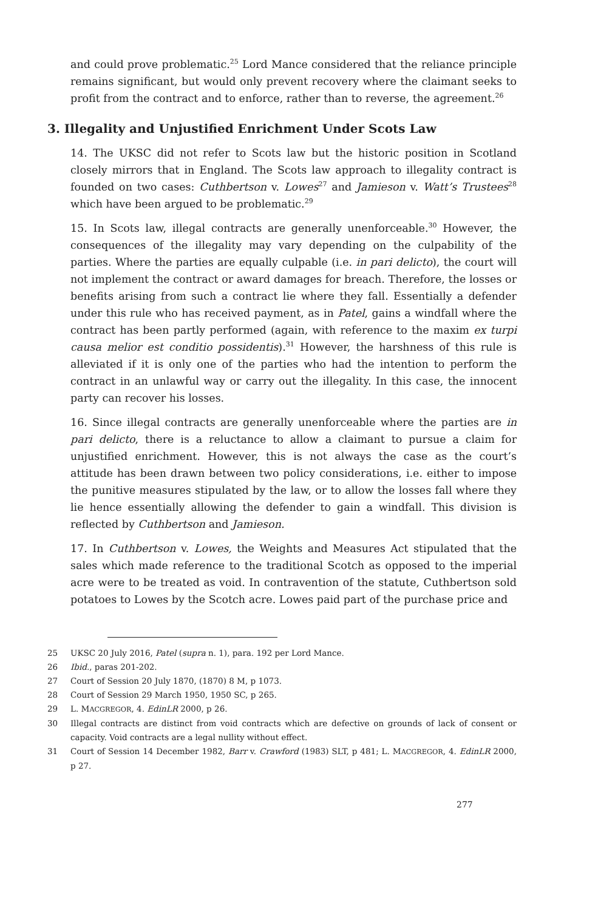and could prove problematic.<sup>25</sup> Lord Mance considered that the reliance principle remains significant, but would only prevent recovery where the claimant seeks to profit from the contract and to enforce, rather than to reverse, the agreement.<sup>26</sup>
3. Illegality and Unjustified Enrichment Under Scots Law
14. The UKSC did not refer to Scots law but the historic position in Scotland closely mirrors that in England. The Scots law approach to illegality contract is founded on two cases: Cuthbertson v. Lowes<sup>27</sup> and Jamieson v. Watt’s Trustees<sup>28</sup> which have been argued to be problematic.<sup>29</sup>
15. In Scots law, illegal contracts are generally unenforceable.<sup>30</sup> However, the consequences of the illegality may vary depending on the culpability of the parties. Where the parties are equally culpable (i.e. in pari delicto), the court will not implement the contract or award damages for breach. Therefore, the losses or benefits arising from such a contract lie where they fall. Essentially a defender under this rule who has received payment, as in Patel, gains a windfall where the contract has been partly performed (again, with reference to the maxim ex turpi causa melior est conditio possidentis).<sup>31</sup> However, the harshness of this rule is alleviated if it is only one of the parties who had the intention to perform the contract in an unlawful way or carry out the illegality. In this case, the innocent party can recover his losses.
16. Since illegal contracts are generally unenforceable where the parties are in pari delicto, there is a reluctance to allow a claimant to pursue a claim for unjustified enrichment. However, this is not always the case as the court’s attitude has been drawn between two policy considerations, i.e. either to impose the punitive measures stipulated by the law, or to allow the losses fall where they lie hence essentially allowing the defender to gain a windfall. This division is reflected by Cuthbertson and Jamieson.
17. In Cuthbertson v. Lowes, the Weights and Measures Act stipulated that the sales which made reference to the traditional Scotch as opposed to the imperial acre were to be treated as void. In contravention of the statute, Cuthbertson sold potatoes to Lowes by the Scotch acre. Lowes paid part of the purchase price and
25 UKSC 20 July 2016, Patel (supra n. 1), para. 192 per Lord Mance.
26 Ibid., paras 201-202.
27 Court of Session 20 July 1870, (1870) 8 M, p 1073.
28 Court of Session 29 March 1950, 1950 SC, p 265.
29 L. MACGREGOR, 4. EdinLR 2000, p 26.
30 Illegal contracts are distinct from void contracts which are defective on grounds of lack of consent or capacity. Void contracts are a legal nullity without effect.
31 Court of Session 14 December 1982, Barr v. Crawford (1983) SLT, p 481; L. MACGREGOR, 4. EdinLR 2000, p 27.
277